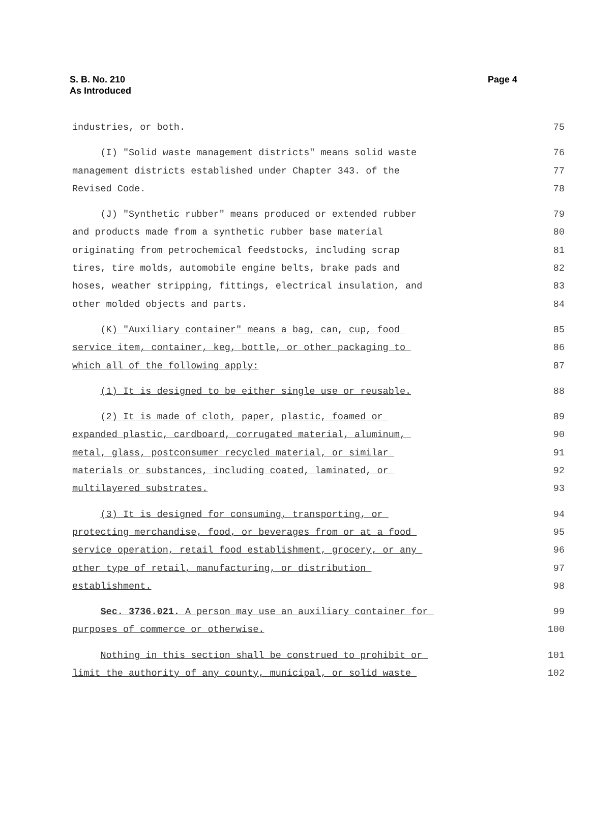S. B. No. 210
As Introduced
Page 4
industries, or both. 75
(I) "Solid waste management districts" means solid waste 76
management districts established under Chapter 343. of the 77
Revised Code. 78
(J) "Synthetic rubber" means produced or extended rubber 79
and products made from a synthetic rubber base material 80
originating from petrochemical feedstocks, including scrap 81
tires, tire molds, automobile engine belts, brake pads and 82
hoses, weather stripping, fittings, electrical insulation, and 83
other molded objects and parts. 84
(K) "Auxiliary container" means a bag, can, cup, food 85
service item, container, keg, bottle, or other packaging to 86
which all of the following apply: 87
(1) It is designed to be either single use or reusable. 88
(2) It is made of cloth, paper, plastic, foamed or 89
expanded plastic, cardboard, corrugated material, aluminum, 90
metal, glass, postconsumer recycled material, or similar 91
materials or substances, including coated, laminated, or 92
multilayered substrates. 93
(3) It is designed for consuming, transporting, or 94
protecting merchandise, food, or beverages from or at a food 95
service operation, retail food establishment, grocery, or any 96
other type of retail, manufacturing, or distribution 97
establishment. 98
Sec. 3736.021. A person may use an auxiliary container for 99
purposes of commerce or otherwise. 100
Nothing in this section shall be construed to prohibit or 101
limit the authority of any county, municipal, or solid waste 102